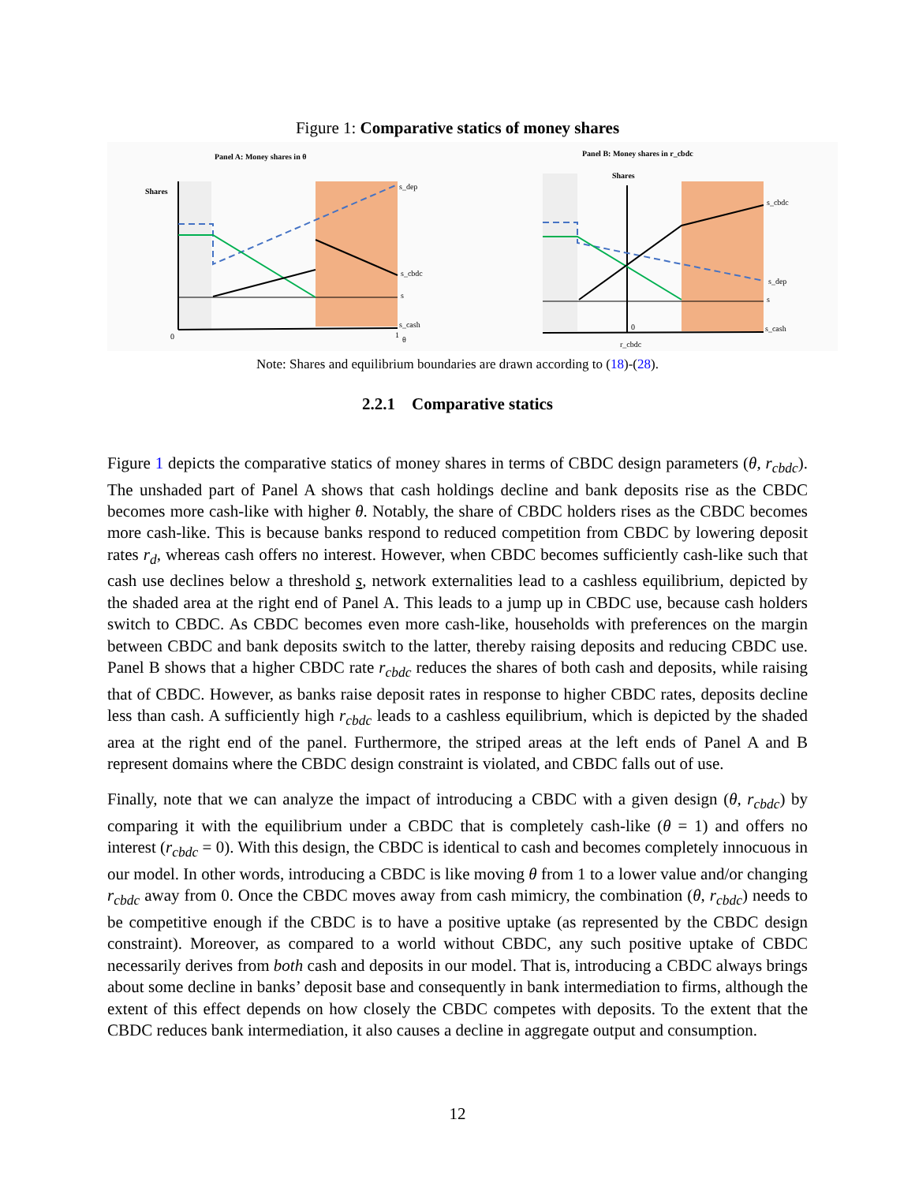Figure 1: Comparative statics of money shares
Panel A: Money shares in θ
Shares
s_dep
s_cbdc
s
s_cash
0
1
θ
Panel B: Money shares in r_cbdc
Shares
s_cbdc
s_dep
s
s_cash
0
r_cbdc
Note: Shares and equilibrium boundaries are drawn according to (18)-(28).
2.2.1 Comparative statics
Figure 1 depicts the comparative statics of money shares in terms of CBDC design parameters (θ, r<sub>cbdc</sub>). The unshaded part of Panel A shows that cash holdings decline and bank deposits rise as the CBDC becomes more cash-like with higher θ. Notably, the share of CBDC holders rises as the CBDC becomes more cash-like. This is because banks respond to reduced competition from CBDC by lowering deposit rates r<sub>d</sub>, whereas cash offers no interest. However, when CBDC becomes sufficiently cash-like such that cash use declines below a threshold s, network externalities lead to a cashless equilibrium, depicted by the shaded area at the right end of Panel A. This leads to a jump up in CBDC use, because cash holders switch to CBDC. As CBDC becomes even more cash-like, households with preferences on the margin between CBDC and bank deposits switch to the latter, thereby raising deposits and reducing CBDC use. Panel B shows that a higher CBDC rate r<sub>cbdc</sub> reduces the shares of both cash and deposits, while raising that of CBDC. However, as banks raise deposit rates in response to higher CBDC rates, deposits decline less than cash. A sufficiently high r<sub>cbdc</sub> leads to a cashless equilibrium, which is depicted by the shaded area at the right end of the panel. Furthermore, the striped areas at the left ends of Panel A and B represent domains where the CBDC design constraint is violated, and CBDC falls out of use.
Finally, note that we can analyze the impact of introducing a CBDC with a given design (θ, r<sub>cbdc</sub>) by comparing it with the equilibrium under a CBDC that is completely cash-like (θ = 1) and offers no interest (r<sub>cbdc</sub> = 0). With this design, the CBDC is identical to cash and becomes completely innocuous in our model. In other words, introducing a CBDC is like moving θ from 1 to a lower value and/or changing r<sub>cbdc</sub> away from 0. Once the CBDC moves away from cash mimicry, the combination (θ, r<sub>cbdc</sub>) needs to be competitive enough if the CBDC is to have a positive uptake (as represented by the CBDC design constraint). Moreover, as compared to a world without CBDC, any such positive uptake of CBDC necessarily derives from both cash and deposits in our model. That is, introducing a CBDC always brings about some decline in banks’ deposit base and consequently in bank intermediation to firms, although the extent of this effect depends on how closely the CBDC competes with deposits. To the extent that the CBDC reduces bank intermediation, it also causes a decline in aggregate output and consumption.
12